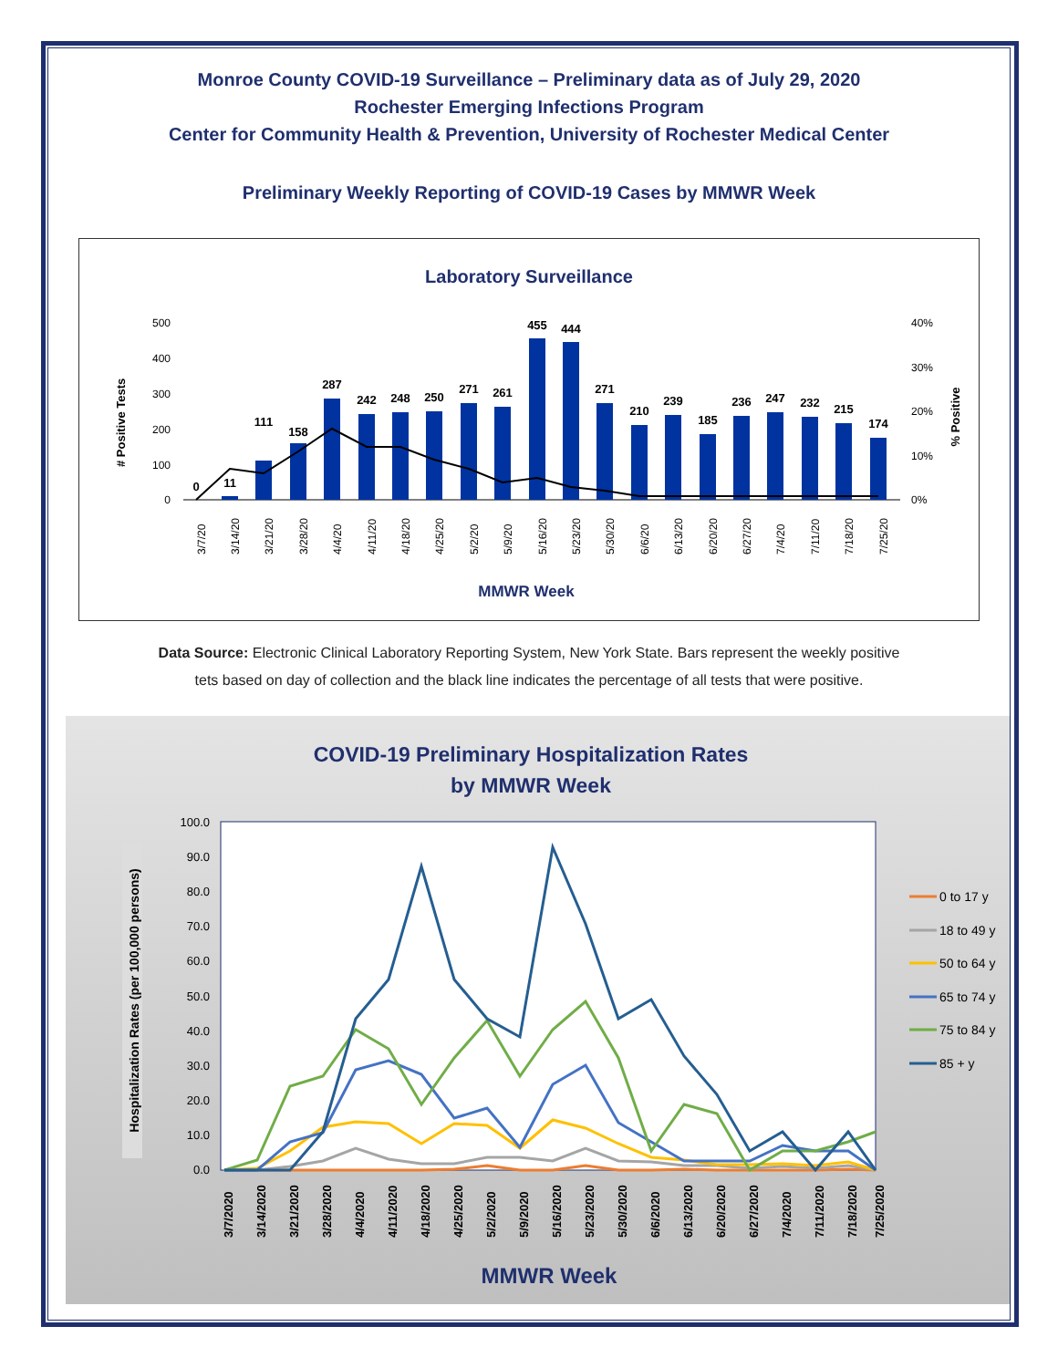Monroe County COVID-19 Surveillance – Preliminary data as of July 29, 2020
Rochester Emerging Infections Program
Center for Community Health & Prevention, University of Rochester Medical Center
Preliminary Weekly Reporting of COVID-19 Cases by MMWR Week
Laboratory Surveillance
# Positive Tests
% Positive
500
400
300
200
100
0
40%
30%
20%
10%
0%
0
11
111
158
287
242
248
250
271
261
455
444
271
210
239
185
236
247
232
215
174
3/7/20
3/14/20
3/21/20
3/28/20
4/4/20
4/11/20
4/18/20
4/25/20
5/2/20
5/9/20
5/16/20
5/23/20
5/30/20
6/6/20
6/13/20
6/20/20
6/27/20
7/4/20
7/11/20
7/18/20
7/25/20
MMWR Week
Data Source: Electronic Clinical Laboratory Reporting System, New York State. Bars represent the weekly positive
tets based on day of collection and the black line indicates the percentage of all tests that were positive.
COVID-19 Preliminary Hospitalization Rates
by MMWR Week
Hospitalization Rates (per 100,000 persons)
100.0
90.0
80.0
70.0
60.0
50.0
40.0
30.0
20.0
10.0
0.0
3/7/2020
3/14/2020
3/21/2020
3/28/2020
4/4/2020
4/11/2020
4/18/2020
4/25/2020
5/2/2020
5/9/2020
5/16/2020
5/23/2020
5/30/2020
6/6/2020
6/13/2020
6/20/2020
6/27/2020
7/4/2020
7/11/2020
7/18/2020
7/25/2020
MMWR Week
0 to 17 y
18 to 49 y
50 to 64 y
65 to 74 y
75 to 84 y
85 + y